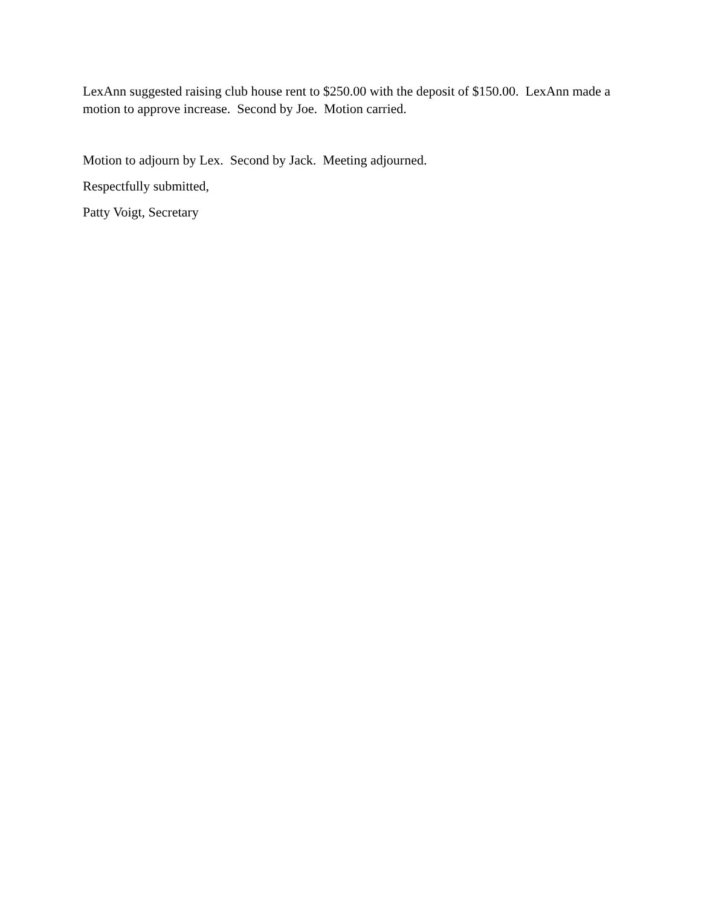LexAnn suggested raising club house rent to $250.00 with the deposit of $150.00. LexAnn made a motion to approve increase. Second by Joe. Motion carried.
Motion to adjourn by Lex. Second by Jack. Meeting adjourned.
Respectfully submitted,
Patty Voigt, Secretary